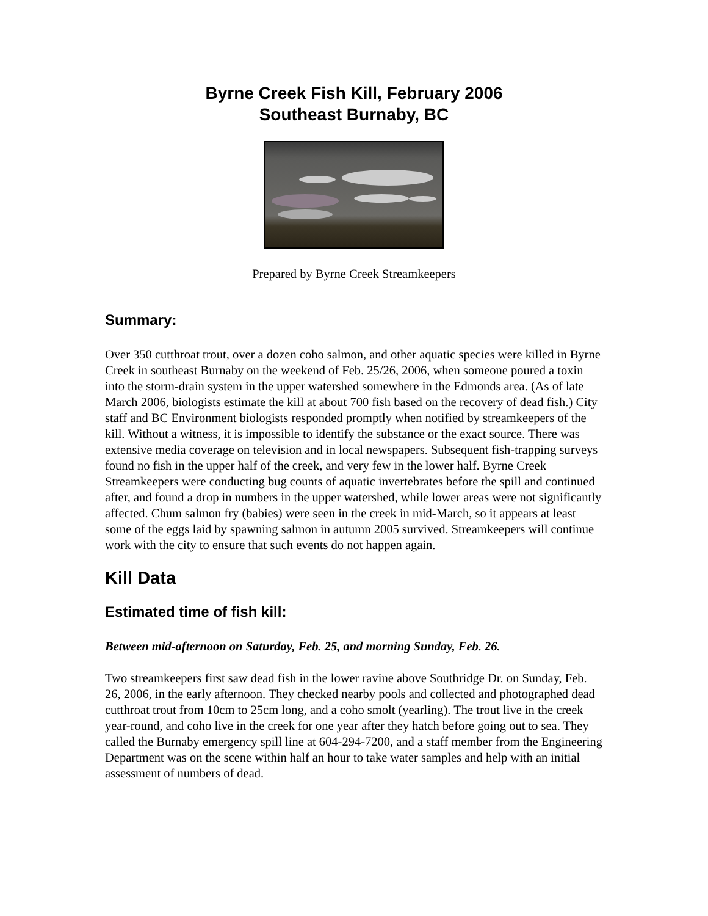Byrne Creek Fish Kill, February 2006
Southeast Burnaby, BC
Prepared by Byrne Creek Streamkeepers
Summary:
Over 350 cutthroat trout, over a dozen coho salmon, and other aquatic species were killed in Byrne Creek in southeast Burnaby on the weekend of Feb. 25/26, 2006, when someone poured a toxin into the storm-drain system in the upper watershed somewhere in the Edmonds area. (As of late March 2006, biologists estimate the kill at about 700 fish based on the recovery of dead fish.) City staff and BC Environment biologists responded promptly when notified by streamkeepers of the kill. Without a witness, it is impossible to identify the substance or the exact source. There was extensive media coverage on television and in local newspapers. Subsequent fish-trapping surveys found no fish in the upper half of the creek, and very few in the lower half. Byrne Creek Streamkeepers were conducting bug counts of aquatic invertebrates before the spill and continued after, and found a drop in numbers in the upper watershed, while lower areas were not significantly affected. Chum salmon fry (babies) were seen in the creek in mid-March, so it appears at least some of the eggs laid by spawning salmon in autumn 2005 survived. Streamkeepers will continue work with the city to ensure that such events do not happen again.
Kill Data
Estimated time of fish kill:
Between mid-afternoon on Saturday, Feb. 25, and morning Sunday, Feb. 26.
Two streamkeepers first saw dead fish in the lower ravine above Southridge Dr. on Sunday, Feb. 26, 2006, in the early afternoon. They checked nearby pools and collected and photographed dead cutthroat trout from 10cm to 25cm long, and a coho smolt (yearling). The trout live in the creek year-round, and coho live in the creek for one year after they hatch before going out to sea. They called the Burnaby emergency spill line at 604-294-7200, and a staff member from the Engineering Department was on the scene within half an hour to take water samples and help with an initial assessment of numbers of dead.